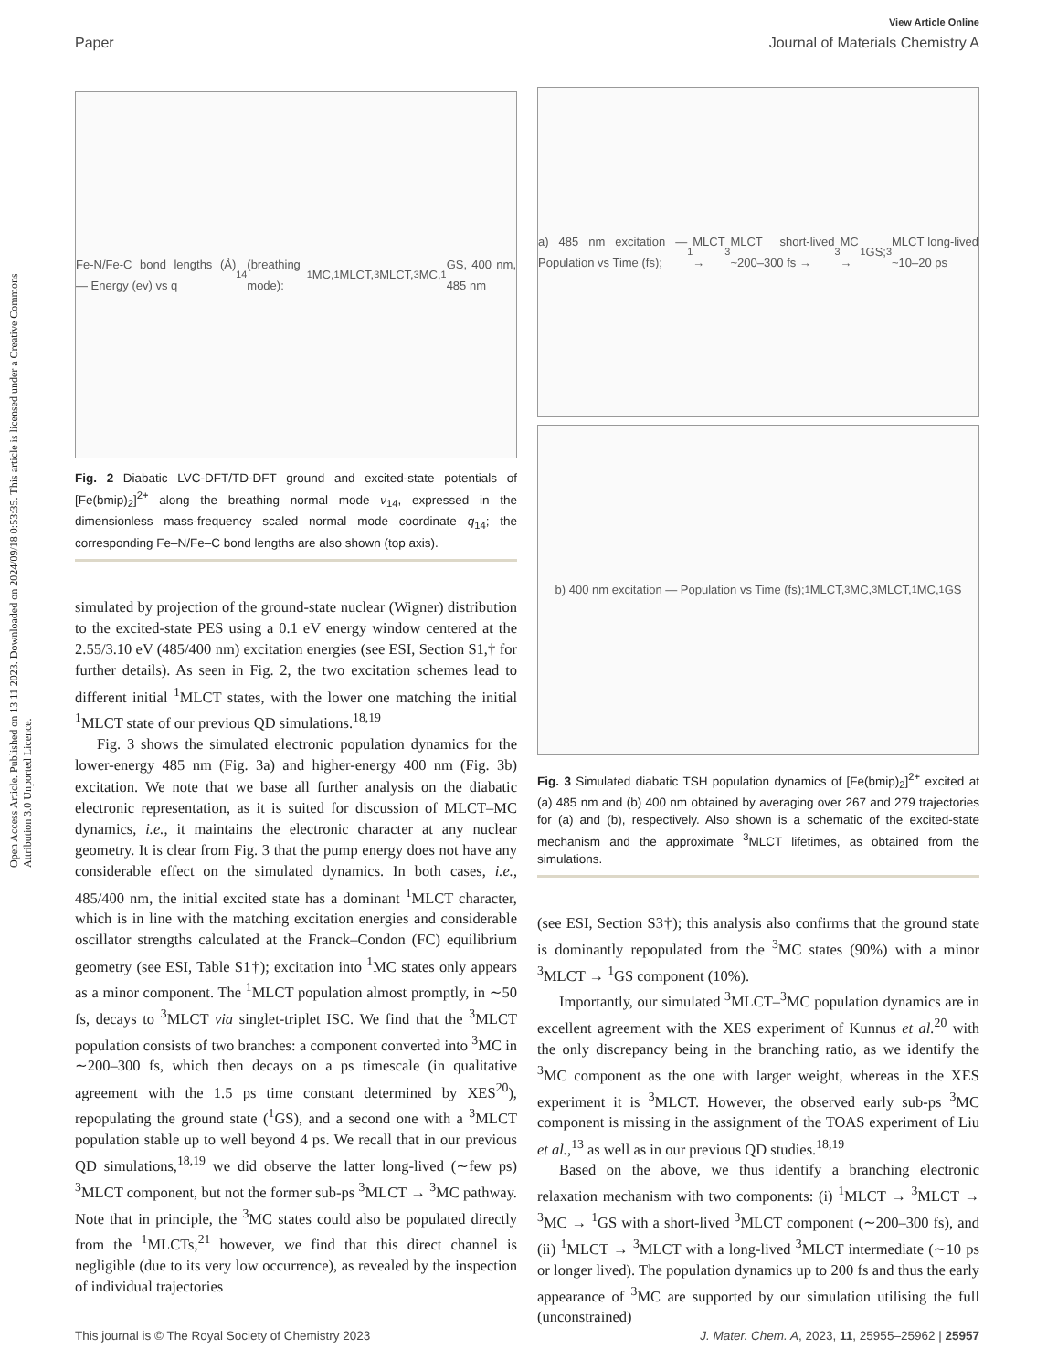View Article Online
Paper Journal of Materials Chemistry A
Open Access Article. Published on 13 11 2023. Downloaded on 2024/09/18 0:53:35. This article is licensed under a Creative Commons Attribution 3.0 Unported Licence.
Fe-N/Fe-C bond lengths (Å) — Energy (ev) vs q<sub>14</sub> (breathing mode): <sup>1</sup>MC, <sup>1</sup>MLCT, <sup>3</sup>MLCT, <sup>3</sup>MC, <sup>1</sup>GS, 400 nm, 485 nm
Fig. 2 Diabatic LVC-DFT/TD-DFT ground and excited-state potentials of [Fe(bmip)<sub>2</sub>]<sup>2+</sup> along the breathing normal mode ν<sub>14</sub>, expressed in the dimensionless mass-frequency scaled normal mode coordinate q<sub>14</sub>; the corresponding Fe–N/Fe–C bond lengths are also shown (top axis).
simulated by projection of the ground-state nuclear (Wigner) distribution to the excited-state PES using a 0.1 eV energy window centered at the 2.55/3.10 eV (485/400 nm) excitation energies (see ESI, Section S1,† for further details). As seen in Fig. 2, the two excitation schemes lead to different initial <sup>1</sup>MLCT states, with the lower one matching the initial <sup>1</sup>MLCT state of our previous QD simulations.<sup>18,19</sup>
Fig. 3 shows the simulated electronic population dynamics for the lower-energy 485 nm (Fig. 3a) and higher-energy 400 nm (Fig. 3b) excitation. We note that we base all further analysis on the diabatic electronic representation, as it is suited for discussion of MLCT–MC dynamics, i.e., it maintains the electronic character at any nuclear geometry. It is clear from Fig. 3 that the pump energy does not have any considerable effect on the simulated dynamics. In both cases, i.e., 485/400 nm, the initial excited state has a dominant <sup>1</sup>MLCT character, which is in line with the matching excitation energies and considerable oscillator strengths calculated at the Franck–Condon (FC) equilibrium geometry (see ESI, Table S1†); excitation into <sup>1</sup>MC states only appears as a minor component. The <sup>1</sup>MLCT population almost promptly, in ∼50 fs, decays to <sup>3</sup>MLCT via singlet-triplet ISC. We find that the <sup>3</sup>MLCT population consists of two branches: a component converted into <sup>3</sup>MC in ∼200–300 fs, which then decays on a ps timescale (in qualitative agreement with the 1.5 ps time constant determined by XES<sup>20</sup>), repopulating the ground state (<sup>1</sup>GS), and a second one with a <sup>3</sup>MLCT population stable up to well beyond 4 ps. We recall that in our previous QD simulations,<sup>18,19</sup> we did observe the latter long-lived (∼few ps) <sup>3</sup>MLCT component, but not the former sub-ps <sup>3</sup>MLCT → <sup>3</sup>MC pathway. Note that in principle, the <sup>3</sup>MC states could also be populated directly from the <sup>1</sup>MLCTs,<sup>21</sup> however, we find that this direct channel is negligible (due to its very low occurrence), as revealed by the inspection of individual trajectories
a) 485 nm excitation — Population vs Time (fs); <sup>1</sup>MLCT → <sup>3</sup>MLCT short-lived ~200–300 fs → <sup>3</sup>MC → <sup>1</sup>GS; <sup>3</sup>MLCT long-lived ~10–20 ps
b) 400 nm excitation — Population vs Time (fs); <sup>1</sup>MLCT, <sup>3</sup>MC, <sup>3</sup>MLCT, <sup>1</sup>MC, <sup>1</sup>GS
Fig. 3 Simulated diabatic TSH population dynamics of [Fe(bmip)<sub>2</sub>]<sup>2+</sup> excited at (a) 485 nm and (b) 400 nm obtained by averaging over 267 and 279 trajectories for (a) and (b), respectively. Also shown is a schematic of the excited-state mechanism and the approximate <sup>3</sup>MLCT lifetimes, as obtained from the simulations.
(see ESI, Section S3†); this analysis also confirms that the ground state is dominantly repopulated from the <sup>3</sup>MC states (90%) with a minor <sup>3</sup>MLCT → <sup>1</sup>GS component (10%).
Importantly, our simulated <sup>3</sup>MLCT–<sup>3</sup>MC population dynamics are in excellent agreement with the XES experiment of Kunnus et al.<sup>20</sup> with the only discrepancy being in the branching ratio, as we identify the <sup>3</sup>MC component as the one with larger weight, whereas in the XES experiment it is <sup>3</sup>MLCT. However, the observed early sub-ps <sup>3</sup>MC component is missing in the assignment of the TOAS experiment of Liu et al.,<sup>13</sup> as well as in our previous QD studies.<sup>18,19</sup>
Based on the above, we thus identify a branching electronic relaxation mechanism with two components: (i) <sup>1</sup>MLCT → <sup>3</sup>MLCT → <sup>3</sup>MC → <sup>1</sup>GS with a short-lived <sup>3</sup>MLCT component (∼200–300 fs), and (ii) <sup>1</sup>MLCT → <sup>3</sup>MLCT with a long-lived <sup>3</sup>MLCT intermediate (∼10 ps or longer lived). The population dynamics up to 200 fs and thus the early appearance of <sup>3</sup>MC are supported by our simulation utilising the full (unconstrained)
This journal is © The Royal Society of Chemistry 2023 J. Mater. Chem. A, 2023, 11, 25955–25962 | 25957